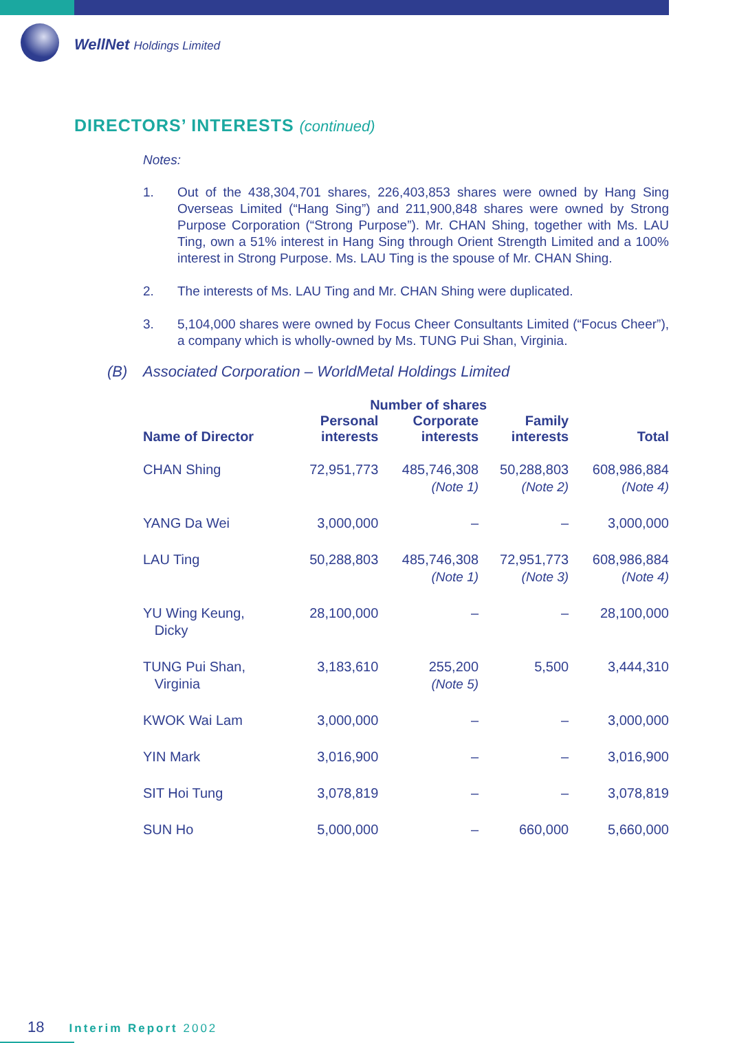WellNet Holdings Limited
DIRECTORS’ INTERESTS (continued)
Notes:
1. Out of the 438,304,701 shares, 226,403,853 shares were owned by Hang Sing Overseas Limited (“Hang Sing”) and 211,900,848 shares were owned by Strong Purpose Corporation (“Strong Purpose”). Mr. CHAN Shing, together with Ms. LAU Ting, own a 51% interest in Hang Sing through Orient Strength Limited and a 100% interest in Strong Purpose. Ms. LAU Ting is the spouse of Mr. CHAN Shing.
2. The interests of Ms. LAU Ting and Mr. CHAN Shing were duplicated.
3. 5,104,000 shares were owned by Focus Cheer Consultants Limited (“Focus Cheer”), a company which is wholly-owned by Ms. TUNG Pui Shan, Virginia.
(B) Associated Corporation – WorldMetal Holdings Limited
| Name of Director | Number of shares | | | Total |
| --- | --- | --- | --- | --- |
| | Personal interests | Corporate interests | Family interests | |
| CHAN Shing | 72,951,773 | 485,746,308 (Note 1) | 50,288,803 (Note 2) | 608,986,884 (Note 4) |
| YANG Da Wei | 3,000,000 | – | – | 3,000,000 |
| LAU Ting | 50,288,803 | 485,746,308 (Note 1) | 72,951,773 (Note 3) | 608,986,884 (Note 4) |
| YU Wing Keung, Dicky | 28,100,000 | – | – | 28,100,000 |
| TUNG Pui Shan, Virginia | 3,183,610 | 255,200 (Note 5) | 5,500 | 3,444,310 |
| KWOK Wai Lam | 3,000,000 | – | – | 3,000,000 |
| YIN Mark | 3,016,900 | – | – | 3,016,900 |
| SIT Hoi Tung | 3,078,819 | – | – | 3,078,819 |
| SUN Ho | 5,000,000 | – | 660,000 | 5,660,000 |
18 Interim Report 2002